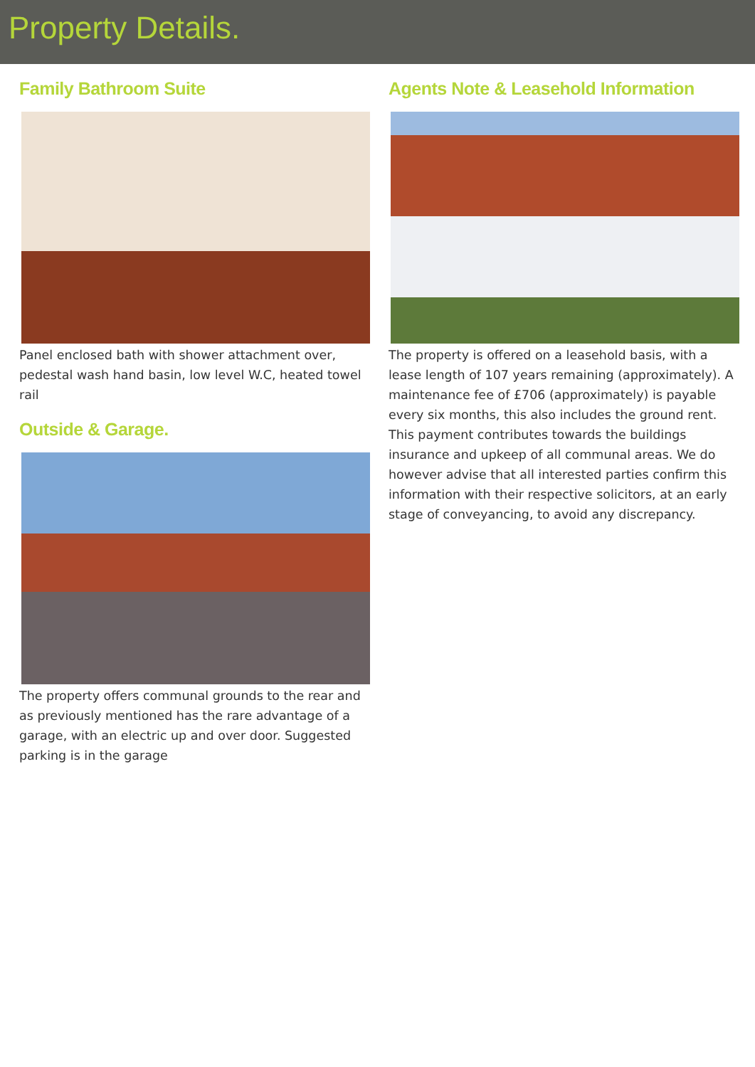Property Details.
Family Bathroom Suite
Panel enclosed bath with shower attachment over, pedestal wash hand basin, low level W.C, heated towel rail
Outside & Garage.
The property offers communal grounds to the rear and as previously mentioned has the rare advantage of a garage, with an electric up and over door. Suggested parking is in the garage
Agents Note & Leasehold Information
The property is offered on a leasehold basis, with a lease length of 107 years remaining (approximately). A maintenance fee of £706 (approximately) is payable every six months, this also includes the ground rent. This payment contributes towards the buildings insurance and upkeep of all communal areas. We do however advise that all interested parties confirm this information with their respective solicitors, at an early stage of conveyancing, to avoid any discrepancy.